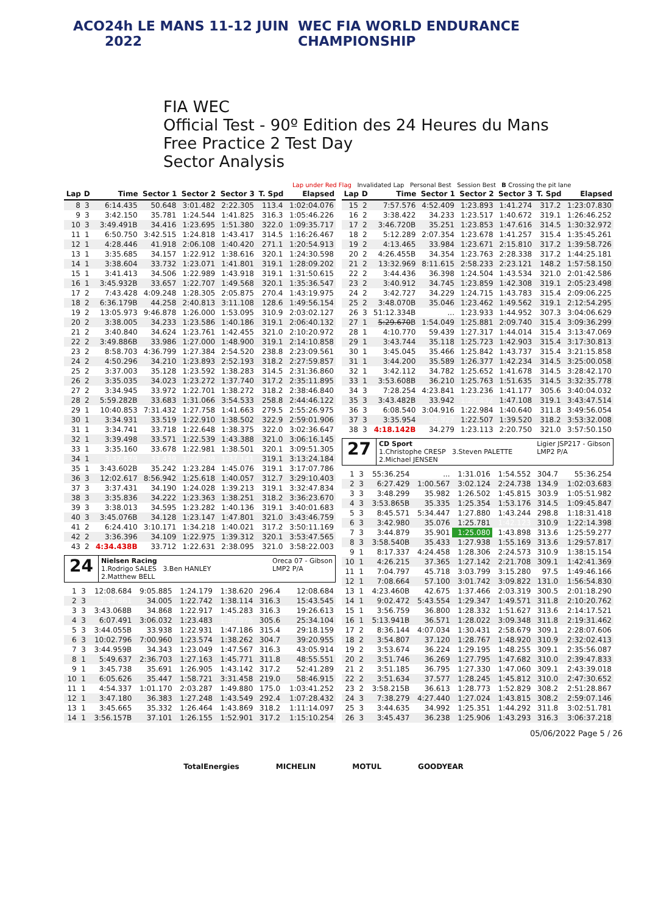ACO 24h LE MANS 11-12 JUIN 2022 WEC FIA WORLD ENDURANCE CHAMPIONSHIP
FIA WEC
Official Test - 90º Edition des 24 Heures du Mans
Free Practice 2 Test Day
Sector Analysis
Lap under Red Flag Invalidated Lap Personal Best Session Best B Crossing the pit lane
| Lap | D | Time | Sector 1 | Sector 2 | Sector 3 | T. Spd | Elapsed |
| --- | --- | --- | --- | --- | --- | --- | --- |
| 8 | 3 | 6:14.435 | 50.648 | 3:01.482 | 2:22.305 | 113.4 | 1:02:04.076 |
| 9 | 3 | 3:42.150 | 35.781 | 1:24.544 | 1:41.825 | 316.3 | 1:05:46.226 |
| 10 | 3 | 3:49.491B | 34.416 | 1:23.695 | 1:51.380 | 322.0 | 1:09:35.717 |
| 11 | 1 | 6:50.750 | 3:42.515 | 1:24.818 | 1:43.417 | 314.5 | 1:16:26.467 |
| 12 | 1 | 4:28.446 | 41.918 | 2:06.108 | 1:40.420 | 271.1 | 1:20:54.913 |
| 13 | 1 | 3:35.685 | 34.157 | 1:22.912 | 1:38.616 | 320.1 | 1:24:30.598 |
| 14 | 1 | 3:38.604 | 33.732 | 1:23.071 | 1:41.801 | 319.1 | 1:28:09.202 |
| 15 | 1 | 3:41.413 | 34.506 | 1:22.989 | 1:43.918 | 319.1 | 1:31:50.615 |
| 16 | 1 | 3:45.932B | 33.657 | 1:22.707 | 1:49.568 | 320.1 | 1:35:36.547 |
| 17 | 2 | 7:43.428 | 4:09.248 | 1:28.305 | 2:05.875 | 270.4 | 1:43:19.975 |
| 18 | 2 | 6:36.179B | 44.258 | 2:40.813 | 3:11.108 | 128.6 | 1:49:56.154 |
| 19 | 2 | 13:05.973 | 9:46.878 | 1:26.000 | 1:53.095 | 310.9 | 2:03:02.127 |
| 20 | 2 | 3:38.005 | 34.233 | 1:23.586 | 1:40.186 | 319.1 | 2:06:40.132 |
| 21 | 2 | 3:40.840 | 34.624 | 1:23.761 | 1:42.455 | 321.0 | 2:10:20.972 |
| 22 | 2 | 3:49.886B | 33.986 | 1:27.000 | 1:48.900 | 319.1 | 2:14:10.858 |
| 23 | 2 | 8:58.703 | 4:36.799 | 1:27.384 | 2:54.520 | 238.8 | 2:23:09.561 |
| 24 | 2 | 4:50.296 | 34.210 | 1:23.893 | 2:52.193 | 318.2 | 2:27:59.857 |
| 25 | 2 | 3:37.003 | 35.128 | 1:23.592 | 1:38.283 | 314.5 | 2:31:36.860 |
| 26 | 2 | 3:35.035 | 34.023 | 1:23.272 | 1:37.740 | 317.2 | 2:35:11.895 |
| 27 | 2 | 3:34.945 | 33.972 | 1:22.701 | 1:38.272 | 318.2 | 2:38:46.840 |
| 28 | 2 | 5:59.282B | 33.683 | 1:31.066 | 3:54.533 | 258.8 | 2:44:46.122 |
| 29 | 1 | 10:40.853 | 7:31.432 | 1:27.758 | 1:41.663 | 279.5 | 2:55:26.975 |
| 30 | 1 | 3:34.931 | 33.519 | 1:22.910 | 1:38.502 | 322.9 | 2:59:01.906 |
| 31 | 1 | 3:34.741 | 33.718 | 1:22.648 | 1:38.375 | 322.0 | 3:02:36.647 |
| 32 | 1 | 3:39.498 | 33.571 | 1:22.539 | 1:43.388 | 321.0 | 3:06:16.145 |
| 33 | 1 | 3:35.160 | 33.678 | 1:22.981 | 1:38.501 | 320.1 | 3:09:51.305 |
| 34 | 1 | 3:32.879 | 33.439 | 1:22.299 | 1:37.141 | 319.1 | 3:13:24.184 |
| 35 | 1 | 3:43.602B | 35.242 | 1:23.284 | 1:45.076 | 319.1 | 3:17:07.786 |
| 36 | 3 | 12:02.617 | 8:56.942 | 1:25.618 | 1:40.057 | 312.7 | 3:29:10.403 |
| 37 | 3 | 3:37.431 | 34.190 | 1:24.028 | 1:39.213 | 319.1 | 3:32:47.834 |
| 38 | 3 | 3:35.836 | 34.222 | 1:23.363 | 1:38.251 | 318.2 | 3:36:23.670 |
| 39 | 3 | 3:38.013 | 34.595 | 1:23.282 | 1:40.136 | 319.1 | 3:40:01.683 |
| 40 | 3 | 3:45.076B | 34.128 | 1:23.147 | 1:47.801 | 321.0 | 3:43:46.759 |
| 41 | 2 | 6:24.410 | 3:10.171 | 1:34.218 | 1:40.021 | 317.2 | 3:50:11.169 |
| 42 | 2 | 3:36.396 | 34.109 | 1:22.975 | 1:39.312 | 320.1 | 3:53:47.565 |
| 43 | 2 | 4:34.438B | 33.712 | 1:22.631 | 2:38.095 | 321.0 | 3:58:22.003 |
24
Nielsen Racing Oreca 07 - Gibson
LMP2 P/A
1.Rodrigo SALES 3.Ben HANLEY
2.Matthew BELL
| 1 | 3 | 12:08.684 | 9:05.885 | 1:24.179 | 1:38.620 | 296.4 | 12:08.684 |
| 2 | 3 | 3:34.861 | 34.005 | 1:22.742 | 1:38.114 | 316.3 | 15:43.545 |
| 3 | 3 | 3:43.068B | 34.868 | 1:22.917 | 1:45.283 | 316.3 | 19:26.613 |
| 4 | 3 | 6:07.491 | 3:06.032 | 1:23.483 | 1:37.976 | 305.6 | 25:34.104 |
| 5 | 3 | 3:44.055B | 33.938 | 1:22.931 | 1:47.186 | 315.4 | 29:18.159 |
| 6 | 3 | 10:02.796 | 7:00.960 | 1:23.574 | 1:38.262 | 304.7 | 39:20.955 |
| 7 | 3 | 3:44.959B | 34.343 | 1:23.049 | 1:47.567 | 316.3 | 43:05.914 |
| 8 | 1 | 5:49.637 | 2:36.703 | 1:27.163 | 1:45.771 | 311.8 | 48:55.551 |
| 9 | 1 | 3:45.738 | 35.691 | 1:26.905 | 1:43.142 | 317.2 | 52:41.289 |
| 10 | 1 | 6:05.626 | 35.447 | 1:58.721 | 3:31.458 | 219.0 | 58:46.915 |
| 11 | 1 | 4:54.337 | 1:01.170 | 2:03.287 | 1:49.880 | 175.0 | 1:03:41.252 |
| 12 | 1 | 3:47.180 | 36.383 | 1:27.248 | 1:43.549 | 292.4 | 1:07:28.432 |
| 13 | 1 | 3:45.665 | 35.332 | 1:26.464 | 1:43.869 | 318.2 | 1:11:14.097 |
| 14 | 1 | 3:56.157B | 37.101 | 1:26.155 | 1:52.901 | 317.2 | 1:15:10.254 |
| Lap | D | Time | Sector 1 | Sector 2 | Sector 3 | T. Spd | Elapsed |
| --- | --- | --- | --- | --- | --- | --- | --- |
| 15 | 2 | 7:57.576 | 4:52.409 | 1:23.893 | 1:41.274 | 317.2 | 1:23:07.830 |
| 16 | 2 | 3:38.422 | 34.233 | 1:23.517 | 1:40.672 | 319.1 | 1:26:46.252 |
| 17 | 2 | 3:46.720B | 35.251 | 1:23.853 | 1:47.616 | 314.5 | 1:30:32.972 |
| 18 | 2 | 5:12.289 | 2:07.354 | 1:23.678 | 1:41.257 | 315.4 | 1:35:45.261 |
| 19 | 2 | 4:13.465 | 33.984 | 1:23.671 | 2:15.810 | 317.2 | 1:39:58.726 |
| 20 | 2 | 4:26.455B | 34.354 | 1:23.763 | 2:28.338 | 317.2 | 1:44:25.181 |
| 21 | 2 | 13:32.969 | 8:11.615 | 2:58.233 | 2:23.121 | 148.2 | 1:57:58.150 |
| 22 | 2 | 3:44.436 | 36.398 | 1:24.504 | 1:43.534 | 321.0 | 2:01:42.586 |
| 23 | 2 | 3:40.912 | 34.745 | 1:23.859 | 1:42.308 | 319.1 | 2:05:23.498 |
| 24 | 2 | 3:42.727 | 34.229 | 1:24.715 | 1:43.783 | 315.4 | 2:09:06.225 |
| 25 | 2 | 3:48.070B | 35.046 | 1:23.462 | 1:49.562 | 319.1 | 2:12:54.295 |
| 26 | 3 | 51:12.334B | ... | 1:23.933 | 1:44.952 | 307.3 | 3:04:06.629 |
| 27 | 1 | 5:29.670 B | 1:54.049 | 1:25.881 | 2:09.740 | 315.4 | 3:09:36.299 |
| 28 | 1 | 4:10.770 | 59.439 | 1:27.317 | 1:44.014 | 315.4 | 3:13:47.069 |
| 29 | 1 | 3:43.744 | 35.118 | 1:25.723 | 1:42.903 | 315.4 | 3:17:30.813 |
| 30 | 1 | 3:45.045 | 35.466 | 1:25.842 | 1:43.737 | 315.4 | 3:21:15.858 |
| 31 | 1 | 3:44.200 | 35.589 | 1:26.377 | 1:42.234 | 314.5 | 3:25:00.058 |
| 32 | 1 | 3:42.112 | 34.782 | 1:25.652 | 1:41.678 | 314.5 | 3:28:42.170 |
| 33 | 1 | 3:53.608B | 36.210 | 1:25.763 | 1:51.635 | 314.5 | 3:32:35.778 |
| 34 | 3 | 7:28.254 | 4:23.841 | 1:23.236 | 1:41.177 | 305.6 | 3:40:04.032 |
| 35 | 3 | 3:43.482B | 33.942 | 1:22.432 | 1:47.108 | 319.1 | 3:43:47.514 |
| 36 | 3 | 6:08.540 | 3:04.916 | 1:22.984 | 1:40.640 | 311.8 | 3:49:56.054 |
| 37 | 3 | 3:35.954 | 33.927 | 1:22.507 | 1:39.520 | 318.2 | 3:53:32.008 |
| 38 | 3 | 4:18.142B | 34.279 | 1:23.113 | 2:20.750 | 321.0 | 3:57:50.150 |
27
CD Sport Ligier JSP217 - Gibson
LMP2 P/A
1.Christophe CRESP 3.Steven PALETTE
2.Michael JENSEN
| 1 | 3 | 55:36.254 | ... | 1:31.016 | 1:54.552 | 304.7 | 55:36.254 |
| 2 | 3 | 6:27.429 | 1:00.567 | 3:02.124 | 2:24.738 | 134.9 | 1:02:03.683 |
| 3 | 3 | 3:48.299 | 35.982 | 1:26.502 | 1:45.815 | 303.9 | 1:05:51.982 |
| 4 | 3 | 3:53.865B | 35.335 | 1:25.354 | 1:53.176 | 314.5 | 1:09:45.847 |
| 5 | 3 | 8:45.571 | 5:34.447 | 1:27.880 | 1:43.244 | 298.8 | 1:18:31.418 |
| 6 | 3 | 3:42.980 | 35.076 | 1:25.781 | 1:42.123 | 310.9 | 1:22:14.398 |
| 7 | 3 | 3:44.879 | 35.901 | 1:25.080 | 1:43.898 | 313.6 | 1:25:59.277 |
| 8 | 3 | 3:58.540B | 35.433 | 1:27.938 | 1:55.169 | 313.6 | 1:29:57.817 |
| 9 | 1 | 8:17.337 | 4:24.458 | 1:28.306 | 2:24.573 | 310.9 | 1:38:15.154 |
| 10 | 1 | 4:26.215 | 37.365 | 1:27.142 | 2:21.708 | 309.1 | 1:42:41.369 |
| 11 | 1 | 7:04.797 | 45.718 | 3:03.799 | 3:15.280 | 97.5 | 1:49:46.166 |
| 12 | 1 | 7:08.664 | 57.100 | 3:01.742 | 3:09.822 | 131.0 | 1:56:54.830 |
| 13 | 1 | 4:23.460B | 42.675 | 1:37.466 | 2:03.319 | 300.5 | 2:01:18.290 |
| 14 | 1 | 9:02.472 | 5:43.554 | 1:29.347 | 1:49.571 | 311.8 | 2:10:20.762 |
| 15 | 1 | 3:56.759 | 36.800 | 1:28.332 | 1:51.627 | 313.6 | 2:14:17.521 |
| 16 | 1 | 5:13.941B | 36.571 | 1:28.022 | 3:09.348 | 311.8 | 2:19:31.462 |
| 17 | 2 | 8:36.144 | 4:07.034 | 1:30.431 | 2:58.679 | 309.1 | 2:28:07.606 |
| 18 | 2 | 3:54.807 | 37.120 | 1:28.767 | 1:48.920 | 310.9 | 2:32:02.413 |
| 19 | 2 | 3:53.674 | 36.224 | 1:29.195 | 1:48.255 | 309.1 | 2:35:56.087 |
| 20 | 2 | 3:51.746 | 36.269 | 1:27.795 | 1:47.682 | 310.0 | 2:39:47.833 |
| 21 | 2 | 3:51.185 | 36.795 | 1:27.330 | 1:47.060 | 309.1 | 2:43:39.018 |
| 22 | 2 | 3:51.634 | 37.577 | 1:28.245 | 1:45.812 | 310.0 | 2:47:30.652 |
| 23 | 2 | 3:58.215B | 36.613 | 1:28.773 | 1:52.829 | 308.2 | 2:51:28.867 |
| 24 | 3 | 7:38.279 | 4:27.440 | 1:27.024 | 1:43.815 | 308.2 | 2:59:07.146 |
| 25 | 3 | 3:44.635 | 34.992 | 1:25.351 | 1:44.292 | 311.8 | 3:02:51.781 |
| 26 | 3 | 3:45.437 | 36.238 | 1:25.906 | 1:43.293 | 316.3 | 3:06:37.218 |
05/06/2022 Page 5 / 26
TotalEnergies MICHELIN MOTUL GOODYEAR